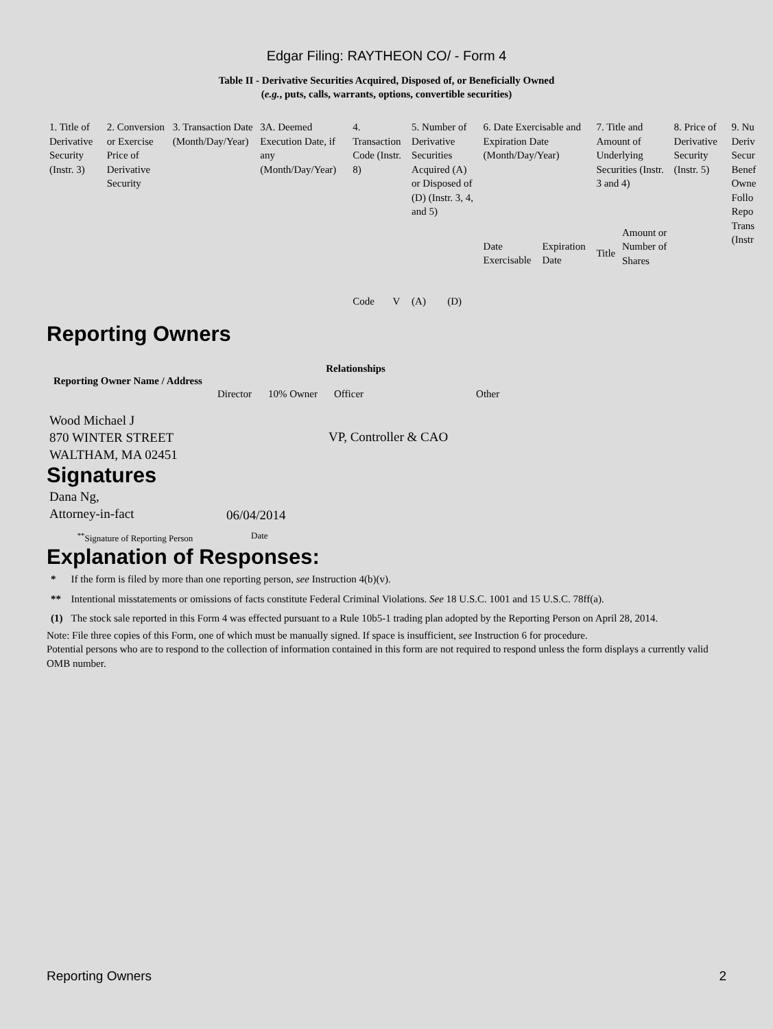Edgar Filing: RAYTHEON CO/ - Form 4
Table II - Derivative Securities Acquired, Disposed of, or Beneficially Owned
(e.g., puts, calls, warrants, options, convertible securities)
| 1. Title of Derivative Security (Instr. 3) | 2. Conversion or Exercise Price of Derivative Security | 3. Transaction Date (Month/Day/Year) | 3A. Deemed Execution Date, if any (Month/Day/Year) | 4. Transaction Code (Instr. 8) | | 5. Number of Derivative Securities Acquired (A) or Disposed of (D) (Instr. 3, 4, and 5) | | 6. Date Exercisable and Expiration Date (Month/Day/Year) | | 7. Title and Amount of Underlying Securities (Instr. 3 and 4) | | 8. Price of Derivative Security (Instr. 5) | 9. Nu Deriv Secur Benef Owne Follo Repo Trans (Instr |
| --- | --- | --- | --- | --- | --- | --- | --- | --- | --- | --- | --- | --- | --- |
| | | | | Code | V | (A) | (D) | Date Exercisable | Expiration Date | Title | Amount or Number of Shares | | |
Reporting Owners
| Reporting Owner Name / Address | Relationships | | | |
| --- | --- | --- | --- | --- |
| | Director | 10% Owner | Officer | Other |
| Wood Michael J 870 WINTER STREET WALTHAM, MA 02451 | | | VP, Controller & CAO | |
Signatures
| Dana Ng, Attorney-in-fact | 06/04/2014 |
| <sup>**</sup> Signature of Reporting Person | Date |
Explanation of Responses:
| * | If the form is filed by more than one reporting person, see Instruction 4(b)(v). |
| ** | Intentional misstatements or omissions of facts constitute Federal Criminal Violations. See 18 U.S.C. 1001 and 15 U.S.C. 78ff(a). |
| (1) | The stock sale reported in this Form 4 was effected pursuant to a Rule 10b5-1 trading plan adopted by the Reporting Person on April 28, 2014. |
Note: File three copies of this Form, one of which must be manually signed. If space is insufficient, see Instruction 6 for procedure.
Potential persons who are to respond to the collection of information contained in this form are not required to respond unless the form displays a currently valid OMB number.
Reporting Owners 2